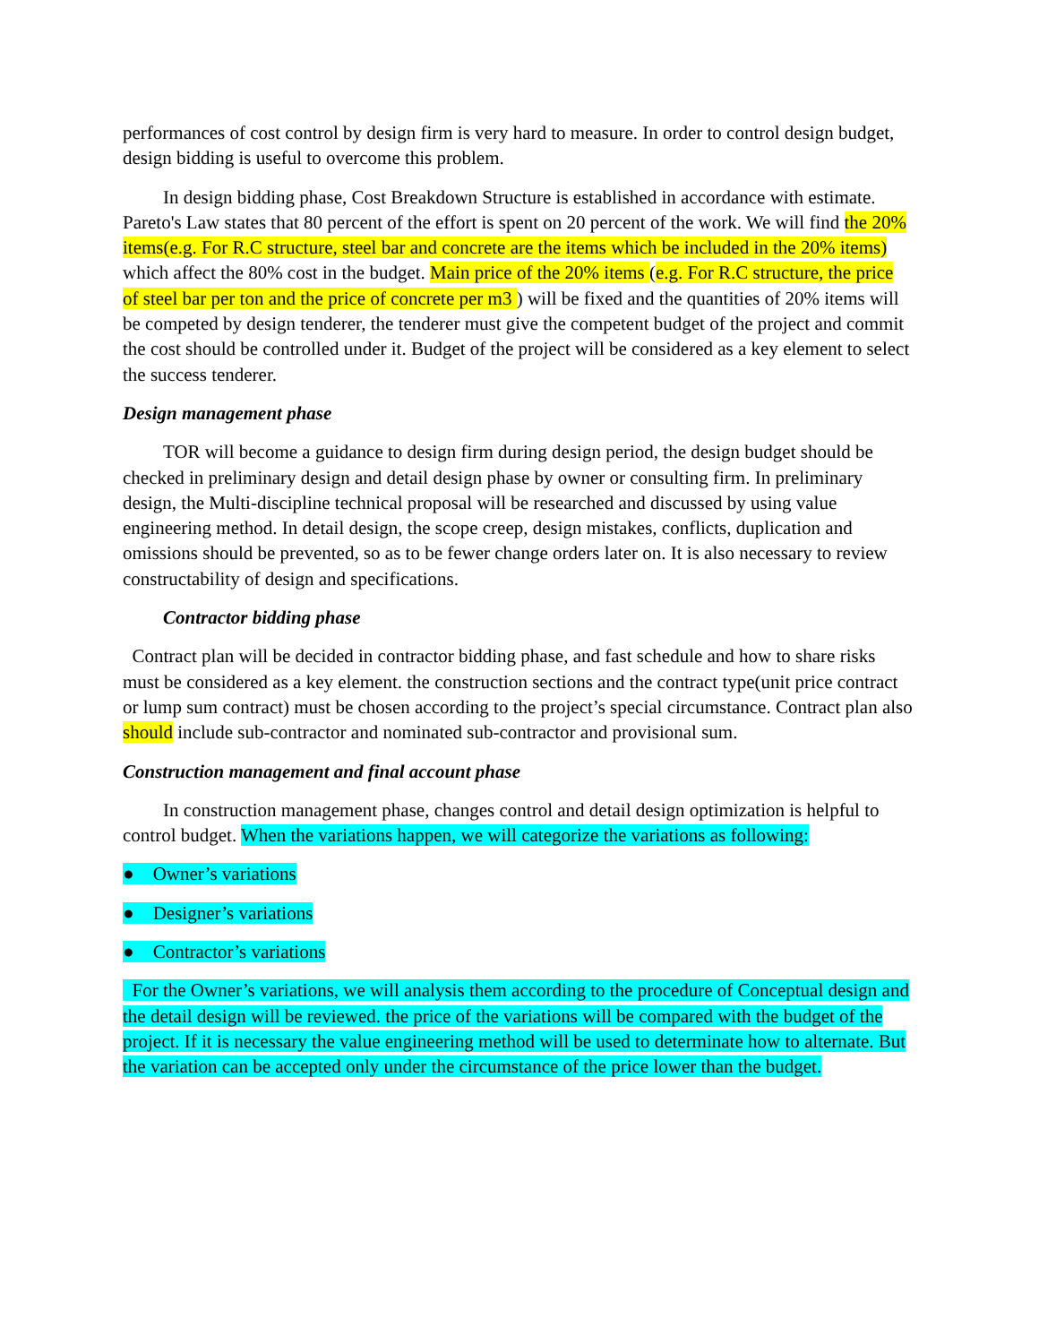performances of cost control by design firm is very hard to measure. In order to control design budget, design bidding is useful to overcome this problem.
In design bidding phase, Cost Breakdown Structure is established in accordance with estimate. Pareto's Law states that 80 percent of the effort is spent on 20 percent of the work. We will find the 20% items(e.g. For R.C structure, steel bar and concrete are the items which be included in the 20% items) which affect the 80% cost in the budget. Main price of the 20% items (e.g. For R.C structure, the price of steel bar per ton and the price of concrete per m3 ) will be fixed and the quantities of 20% items will be competed by design tenderer, the tenderer must give the competent budget of the project and commit the cost should be controlled under it. Budget of the project will be considered as a key element to select the success tenderer.
Design management phase
TOR will become a guidance to design firm during design period, the design budget should be checked in preliminary design and detail design phase by owner or consulting firm. In preliminary design, the Multi-discipline technical proposal will be researched and discussed by using value engineering method. In detail design, the scope creep, design mistakes, conflicts, duplication and omissions should be prevented, so as to be fewer change orders later on. It is also necessary to review constructability of design and specifications.
Contractor bidding phase
Contract plan will be decided in contractor bidding phase, and fast schedule and how to share risks must be considered as a key element. the construction sections and the contract type(unit price contract or lump sum contract) must be chosen according to the project’s special circumstance. Contract plan also should include sub-contractor and nominated sub-contractor and provisional sum.
Construction management and final account phase
In construction management phase, changes control and detail design optimization is helpful to control budget. When the variations happen, we will categorize the variations as following:
● Owner’s variations
● Designer’s variations
● Contractor’s variations
For the Owner’s variations, we will analysis them according to the procedure of Conceptual design and the detail design will be reviewed. the price of the variations will be compared with the budget of the project. If it is necessary the value engineering method will be used to determinate how to alternate. But the variation can be accepted only under the circumstance of the price lower than the budget.